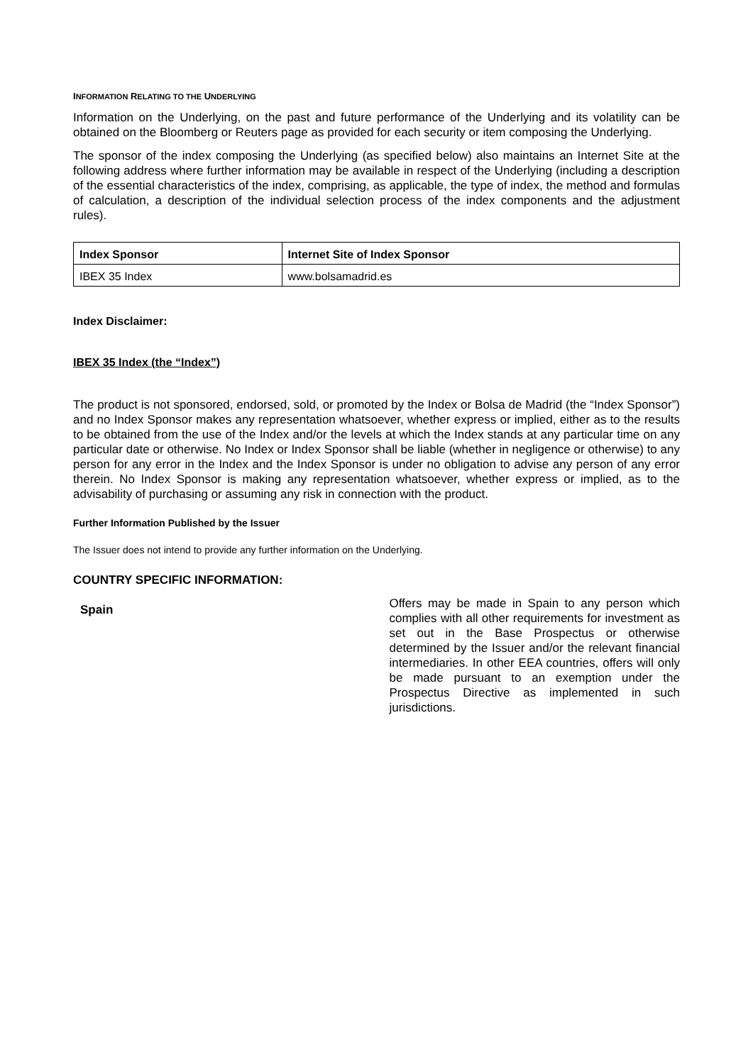INFORMATION RELATING TO THE UNDERLYING
Information on the Underlying, on the past and future performance of the Underlying and its volatility can be obtained on the Bloomberg or Reuters page as provided for each security or item composing the Underlying.
The sponsor of the index composing the Underlying (as specified below) also maintains an Internet Site at the following address where further information may be available in respect of the Underlying (including a description of the essential characteristics of the index, comprising, as applicable, the type of index, the method and formulas of calculation, a description of the individual selection process of the index components and the adjustment rules).
| Index Sponsor | Internet Site of Index Sponsor |
| --- | --- |
| IBEX 35 Index | www.bolsamadrid.es |
Index Disclaimer:
IBEX 35 Index (the “Index”)
The product is not sponsored, endorsed, sold, or promoted by the Index or Bolsa de Madrid (the “Index Sponsor”) and no Index Sponsor makes any representation whatsoever, whether express or implied, either as to the results to be obtained from the use of the Index and/or the levels at which the Index stands at any particular time on any particular date or otherwise. No Index or Index Sponsor shall be liable (whether in negligence or otherwise) to any person for any error in the Index and the Index Sponsor is under no obligation to advise any person of any error therein. No Index Sponsor is making any representation whatsoever, whether express or implied, as to the advisability of purchasing or assuming any risk in connection with the product.
Further Information Published by the Issuer
The Issuer does not intend to provide any further information on the Underlying.
COUNTRY SPECIFIC INFORMATION:
Spain
Offers may be made in Spain to any person which complies with all other requirements for investment as set out in the Base Prospectus or otherwise determined by the Issuer and/or the relevant financial intermediaries. In other EEA countries, offers will only be made pursuant to an exemption under the Prospectus Directive as implemented in such jurisdictions.